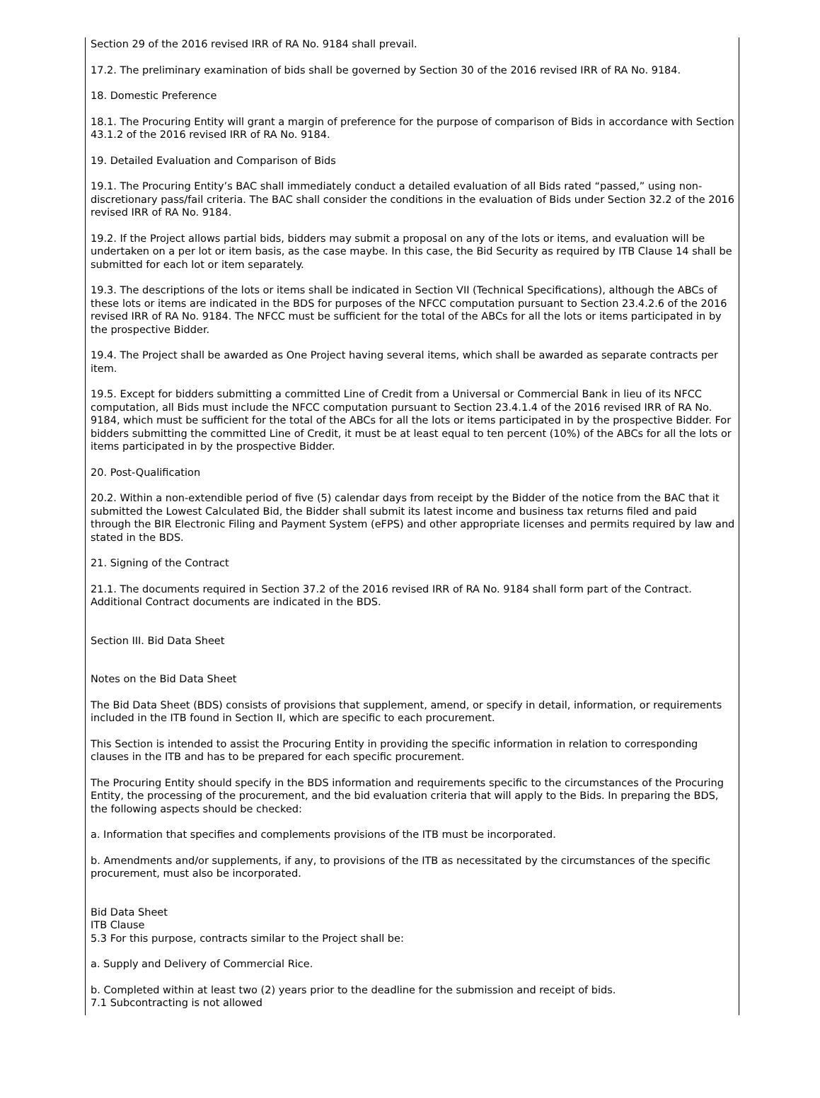Section 29 of the 2016 revised IRR of RA No. 9184 shall prevail.
17.2. The preliminary examination of bids shall be governed by Section 30 of the 2016 revised IRR of RA No. 9184.
18. Domestic Preference
18.1. The Procuring Entity will grant a margin of preference for the purpose of comparison of Bids in accordance with Section 43.1.2 of the 2016 revised IRR of RA No. 9184.
19. Detailed Evaluation and Comparison of Bids
19.1. The Procuring Entity’s BAC shall immediately conduct a detailed evaluation of all Bids rated “passed,” using non-discretionary pass/fail criteria. The BAC shall consider the conditions in the evaluation of Bids under Section 32.2 of the 2016 revised IRR of RA No. 9184.
19.2. If the Project allows partial bids, bidders may submit a proposal on any of the lots or items, and evaluation will be undertaken on a per lot or item basis, as the case maybe. In this case, the Bid Security as required by ITB Clause 14 shall be submitted for each lot or item separately.
19.3. The descriptions of the lots or items shall be indicated in Section VII (Technical Specifications), although the ABCs of these lots or items are indicated in the BDS for purposes of the NFCC computation pursuant to Section 23.4.2.6 of the 2016 revised IRR of RA No. 9184. The NFCC must be sufficient for the total of the ABCs for all the lots or items participated in by the prospective Bidder.
19.4. The Project shall be awarded as One Project having several items, which shall be awarded as separate contracts per item.
19.5. Except for bidders submitting a committed Line of Credit from a Universal or Commercial Bank in lieu of its NFCC computation, all Bids must include the NFCC computation pursuant to Section 23.4.1.4 of the 2016 revised IRR of RA No. 9184, which must be sufficient for the total of the ABCs for all the lots or items participated in by the prospective Bidder. For bidders submitting the committed Line of Credit, it must be at least equal to ten percent (10%) of the ABCs for all the lots or items participated in by the prospective Bidder.
20. Post-Qualification
20.2. Within a non-extendible period of five (5) calendar days from receipt by the Bidder of the notice from the BAC that it submitted the Lowest Calculated Bid, the Bidder shall submit its latest income and business tax returns filed and paid through the BIR Electronic Filing and Payment System (eFPS) and other appropriate licenses and permits required by law and stated in the BDS.
21. Signing of the Contract
21.1. The documents required in Section 37.2 of the 2016 revised IRR of RA No. 9184 shall form part of the Contract. Additional Contract documents are indicated in the BDS.
Section III. Bid Data Sheet
Notes on the Bid Data Sheet
The Bid Data Sheet (BDS) consists of provisions that supplement, amend, or specify in detail, information, or requirements included in the ITB found in Section II, which are specific to each procurement.
This Section is intended to assist the Procuring Entity in providing the specific information in relation to corresponding clauses in the ITB and has to be prepared for each specific procurement.
The Procuring Entity should specify in the BDS information and requirements specific to the circumstances of the Procuring Entity, the processing of the procurement, and the bid evaluation criteria that will apply to the Bids. In preparing the BDS, the following aspects should be checked:
a. Information that specifies and complements provisions of the ITB must be incorporated.
b. Amendments and/or supplements, if any, to provisions of the ITB as necessitated by the circumstances of the specific procurement, must also be incorporated.
Bid Data Sheet
ITB Clause
5.3 For this purpose, contracts similar to the Project shall be:
a. Supply and Delivery of Commercial Rice.
b. Completed within at least two (2) years prior to the deadline for the submission and receipt of bids.
7.1 Subcontracting is not allowed